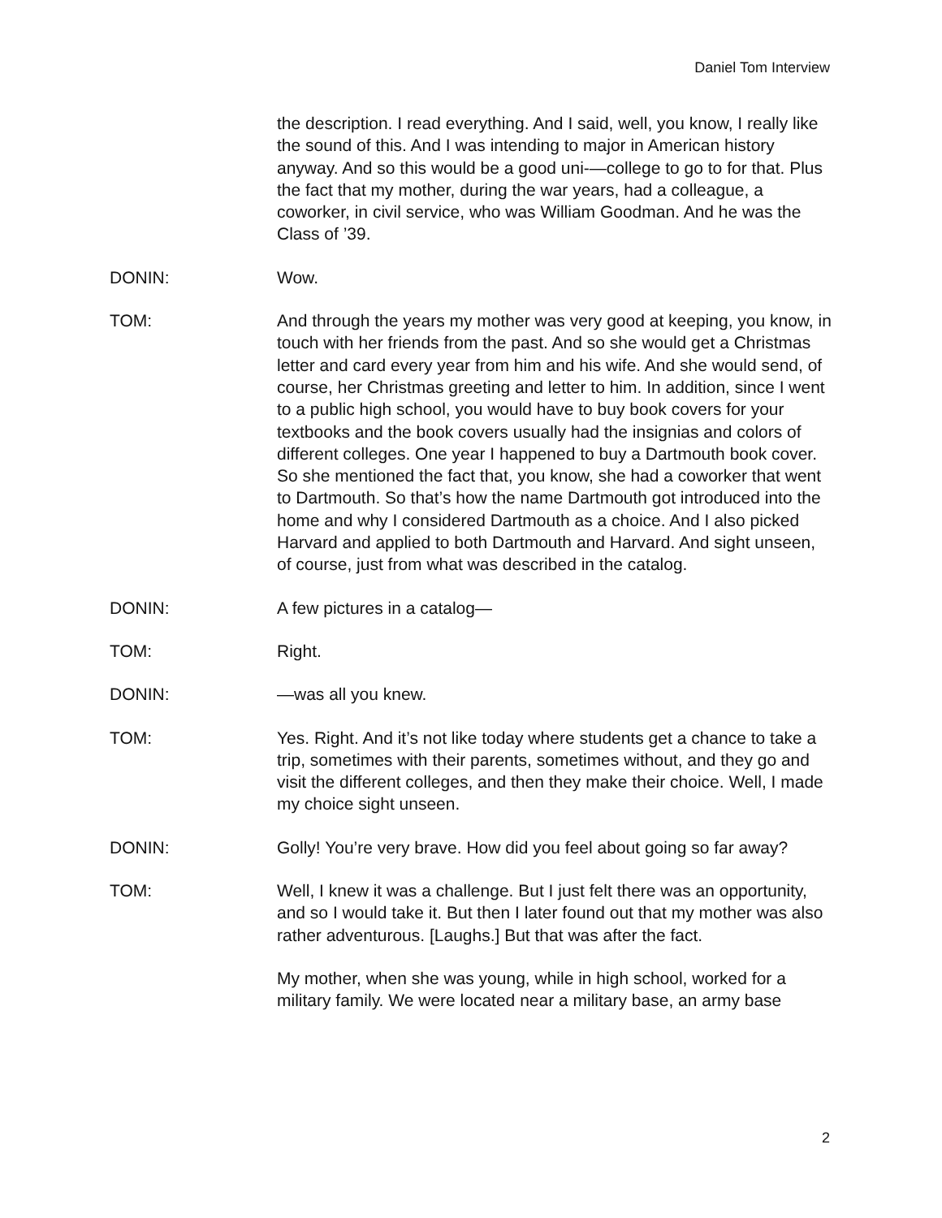Daniel Tom Interview
the description. I read everything. And I said, well, you know, I really like the sound of this. And I was intending to major in American history anyway. And so this would be a good uni-—college to go to for that. Plus the fact that my mother, during the war years, had a colleague, a coworker, in civil service, who was William Goodman. And he was the Class of ’39.
DONIN: Wow.
TOM: And through the years my mother was very good at keeping, you know, in touch with her friends from the past. And so she would get a Christmas letter and card every year from him and his wife. And she would send, of course, her Christmas greeting and letter to him. In addition, since I went to a public high school, you would have to buy book covers for your textbooks and the book covers usually had the insignias and colors of different colleges. One year I happened to buy a Dartmouth book cover. So she mentioned the fact that, you know, she had a coworker that went to Dartmouth. So that’s how the name Dartmouth got introduced into the home and why I considered Dartmouth as a choice. And I also picked Harvard and applied to both Dartmouth and Harvard. And sight unseen, of course, just from what was described in the catalog.
DONIN: A few pictures in a catalog—
TOM: Right.
DONIN: —was all you knew.
TOM: Yes. Right. And it’s not like today where students get a chance to take a trip, sometimes with their parents, sometimes without, and they go and visit the different colleges, and then they make their choice. Well, I made my choice sight unseen.
DONIN: Golly! You’re very brave. How did you feel about going so far away?
TOM: Well, I knew it was a challenge. But I just felt there was an opportunity, and so I would take it. But then I later found out that my mother was also rather adventurous. [Laughs.] But that was after the fact.
My mother, when she was young, while in high school, worked for a military family. We were located near a military base, an army base
2